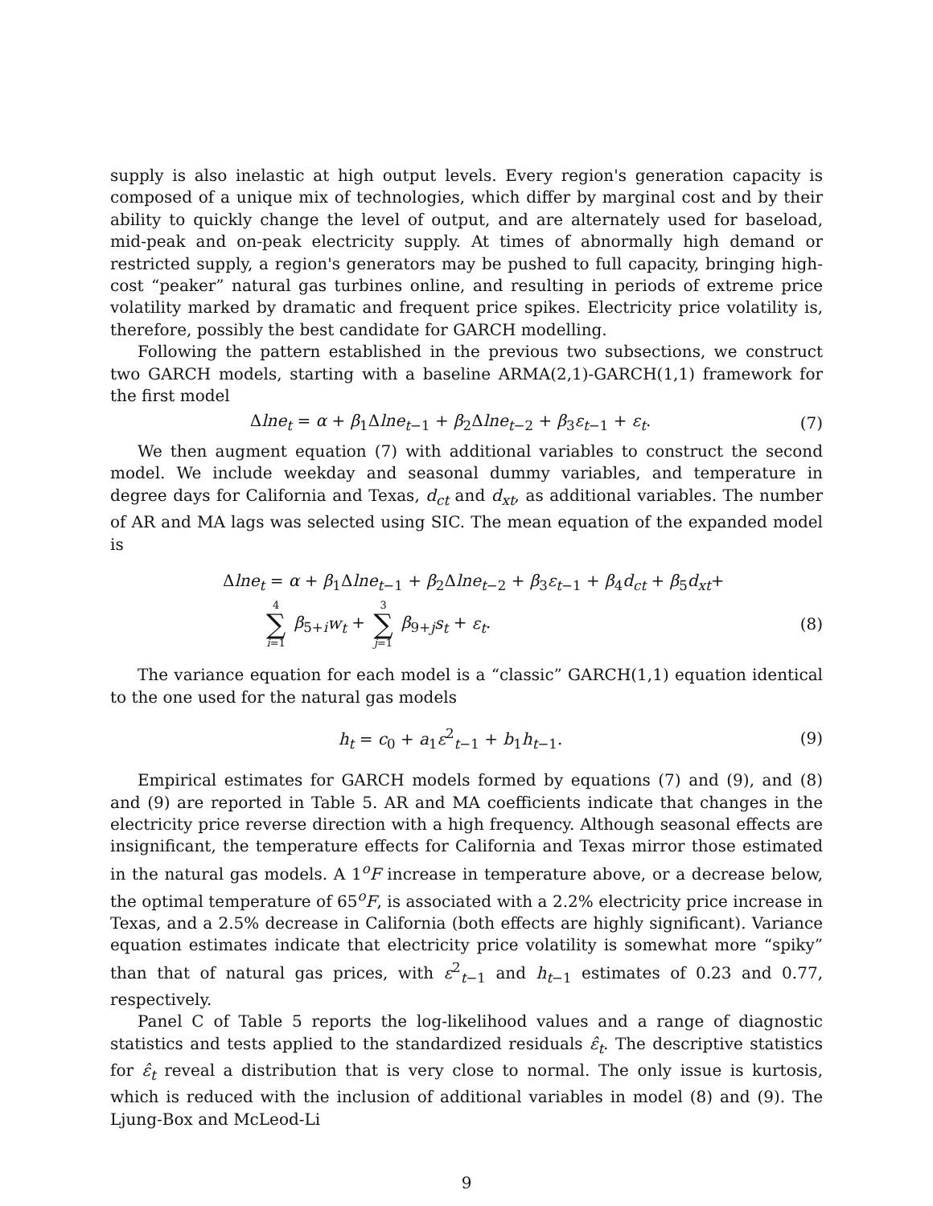supply is also inelastic at high output levels. Every region's generation capacity is composed of a unique mix of technologies, which differ by marginal cost and by their ability to quickly change the level of output, and are alternately used for baseload, mid-peak and on-peak electricity supply. At times of abnormally high demand or restricted supply, a region's generators may be pushed to full capacity, bringing high-cost “peaker” natural gas turbines online, and resulting in periods of extreme price volatility marked by dramatic and frequent price spikes. Electricity price volatility is, therefore, possibly the best candidate for GARCH modelling.
Following the pattern established in the previous two subsections, we construct two GARCH models, starting with a baseline ARMA(2,1)-GARCH(1,1) framework for the first model
Δlne<sub>t</sub> = α + β<sub>1</sub>Δlne<sub>t−1</sub> + β<sub>2</sub>Δlne<sub>t−2</sub> + β<sub>3</sub>ε<sub>t−1</sub> + ε<sub>t</sub>.
(7)
We then augment equation (7) with additional variables to construct the second model. We include weekday and seasonal dummy variables, and temperature in degree days for California and Texas, d<sub>ct</sub> and d<sub>xt</sub>, as additional variables. The number of AR and MA lags was selected using SIC. The mean equation of the expanded model is
Δlne<sub>t</sub> = α + β<sub>1</sub>Δlne<sub>t−1</sub> + β<sub>2</sub>Δlne<sub>t−2</sub> + β<sub>3</sub>ε<sub>t−1</sub> + β<sub>4</sub>d<sub>ct</sub> + β<sub>5</sub>d<sub>xt</sub>+
4 ∑ i=1 β<sub>5+i</sub>w<sub>t</sub> + 3 ∑ j=1 β<sub>9+j</sub>s<sub>t</sub> + ε<sub>t</sub>.
(8)
The variance equation for each model is a “classic” GARCH(1,1) equation identical to the one used for the natural gas models
h<sub>t</sub> = c<sub>0</sub> + a<sub>1</sub>ε<sup>2</sup><sub>t−1</sub> + b<sub>1</sub>h<sub>t−1</sub>. (9)
Empirical estimates for GARCH models formed by equations (7) and (9), and (8) and (9) are reported in Table 5. AR and MA coefficients indicate that changes in the electricity price reverse direction with a high frequency. Although seasonal effects are insignificant, the temperature effects for California and Texas mirror those estimated in the natural gas models. A 1<sup>o</sup>F increase in temperature above, or a decrease below, the optimal temperature of 65<sup>o</sup>F, is associated with a 2.2% electricity price increase in Texas, and a 2.5% decrease in California (both effects are highly significant). Variance equation estimates indicate that electricity price volatility is somewhat more “spiky” than that of natural gas prices, with ε<sup>2</sup><sub>t−1</sub> and h<sub>t−1</sub> estimates of 0.23 and 0.77, respectively.
Panel C of Table 5 reports the log-likelihood values and a range of diagnostic statistics and tests applied to the standardized residuals ε̂<sub>t</sub>. The descriptive statistics for ε̂<sub>t</sub> reveal a distribution that is very close to normal. The only issue is kurtosis, which is reduced with the inclusion of additional variables in model (8) and (9). The Ljung-Box and McLeod-Li
9